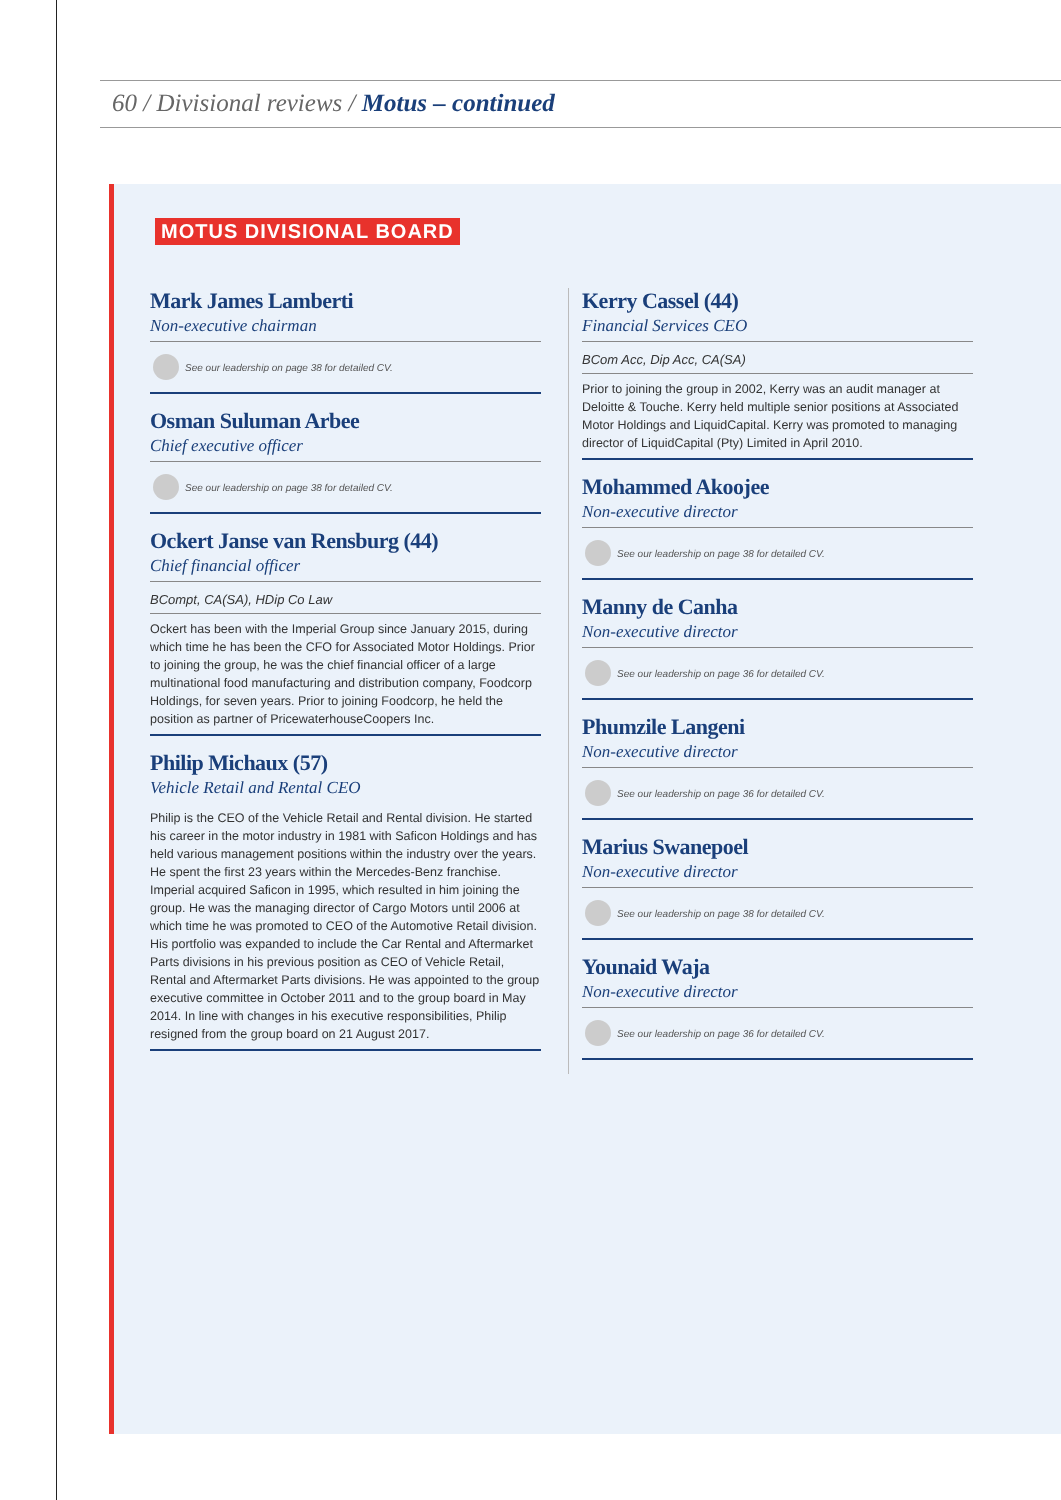60 / Divisional reviews / Motus – continued
MOTUS DIVISIONAL BOARD
Mark James Lamberti
Non-executive chairman
See our leadership on page 38 for detailed CV.
Osman Suluman Arbee
Chief executive officer
See our leadership on page 38 for detailed CV.
Ockert Janse van Rensburg (44)
Chief financial officer
BCompt, CA(SA), HDip Co Law
Ockert has been with the Imperial Group since January 2015, during which time he has been the CFO for Associated Motor Holdings. Prior to joining the group, he was the chief financial officer of a large multinational food manufacturing and distribution company, Foodcorp Holdings, for seven years. Prior to joining Foodcorp, he held the position as partner of PricewaterhouseCoopers Inc.
Philip Michaux (57)
Vehicle Retail and Rental CEO
Philip is the CEO of the Vehicle Retail and Rental division. He started his career in the motor industry in 1981 with Saficon Holdings and has held various management positions within the industry over the years. He spent the first 23 years within the Mercedes-Benz franchise. Imperial acquired Saficon in 1995, which resulted in him joining the group. He was the managing director of Cargo Motors until 2006 at which time he was promoted to CEO of the Automotive Retail division. His portfolio was expanded to include the Car Rental and Aftermarket Parts divisions in his previous position as CEO of Vehicle Retail, Rental and Aftermarket Parts divisions. He was appointed to the group executive committee in October 2011 and to the group board in May 2014. In line with changes in his executive responsibilities, Philip resigned from the group board on 21 August 2017.
Kerry Cassel (44)
Financial Services CEO
BCom Acc, Dip Acc, CA(SA)
Prior to joining the group in 2002, Kerry was an audit manager at Deloitte & Touche. Kerry held multiple senior positions at Associated Motor Holdings and LiquidCapital. Kerry was promoted to managing director of LiquidCapital (Pty) Limited in April 2010.
Mohammed Akoojee
Non-executive director
See our leadership on page 38 for detailed CV.
Manny de Canha
Non-executive director
See our leadership on page 36 for detailed CV.
Phumzile Langeni
Non-executive director
See our leadership on page 36 for detailed CV.
Marius Swanepoel
Non-executive director
See our leadership on page 38 for detailed CV.
Younaid Waja
Non-executive director
See our leadership on page 36 for detailed CV.